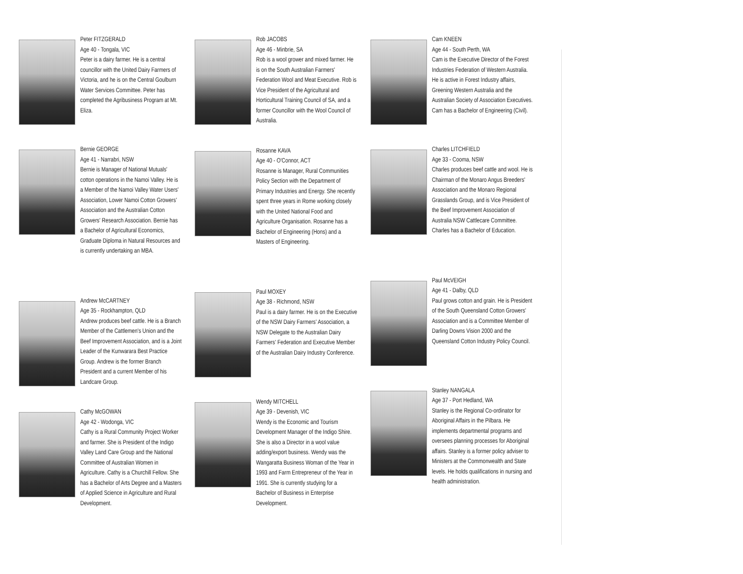Peter FITZGERALD
Age 40 - Tongala, VIC
Peter is a dairy farmer. He is a central councillor with the United Dairy Farmers of Victoria, and he is on the Central Goulburn Water Services Committee. Peter has completed the Agribusiness Program at Mt. Eliza.
Bernie GEORGE
Age 41 - Narrabri, NSW
Bernie is Manager of National Mutuals' cotton operations in the Namoi Valley. He is a Member of the Namoi Valley Water Users' Association, Lower Namoi Cotton Growers' Association and the Australian Cotton Growers' Research Association. Bernie has a Bachelor of Agricultural Economics, Graduate Diploma in Natural Resources and is currently undertaking an MBA.
Andrew McCARTNEY
Age 35 - Rockhampton, QLD
Andrew produces beef cattle. He is a Branch Member of the Cattlemen's Union and the Beef Improvement Association, and is a Joint Leader of the Kunwarara Best Practice Group. Andrew is the former Branch President and a current Member of his Landcare Group.
Cathy McGOWAN
Age 42 - Wodonga, VIC
Cathy is a Rural Community Project Worker and farmer. She is President of the Indigo Valley Land Care Group and the National Committee of Australian Women in Agriculture. Cathy is a Churchill Fellow. She has a Bachelor of Arts Degree and a Masters of Applied Science in Agriculture and Rural Development.
Rob JACOBS
Age 46 - Minbrie, SA
Rob is a wool grower and mixed farmer. He is on the South Australian Farmers' Federation Wool and Meat Executive. Rob is Vice President of the Agricultural and Horticultural Training Council of SA, and a former Councillor with the Wool Council of Australia.
Rosanne KAVA
Age 40 - O'Connor, ACT
Rosanne is Manager, Rural Communities Policy Section with the Department of Primary Industries and Energy. She recently spent three years in Rome working closely with the United National Food and Agriculture Organisation. Rosanne has a Bachelor of Engineering (Hons) and a Masters of Engineering.
Paul MOXEY
Age 38 - Richmond, NSW
Paul is a dairy farmer. He is on the Executive of the NSW Dairy Farmers' Association, a NSW Delegate to the Australian Dairy Farmers' Federation and Executive Member of the Australian Dairy Industry Conference.
Wendy MITCHELL
Age 39 - Devenish, VIC
Wendy is the Economic and Tourism Development Manager of the Indigo Shire. She is also a Director in a wool value adding/export business. Wendy was the Wangaratta Business Woman of the Year in 1993 and Farm Entrepreneur of the Year in 1991. She is currently studying for a Bachelor of Business in Enterprise Development.
Cam KNEEN
Age 44 - South Perth, WA
Cam is the Executive Director of the Forest Industries Federation of Western Australia. He is active in Forest Industry affairs, Greening Western Australia and the Australian Society of Association Executives. Cam has a Bachelor of Engineering (Civil).
Charles LITCHFIELD
Age 33 - Cooma, NSW
Charles produces beef cattle and wool. He is Chairman of the Monaro Angus Breeders' Association and the Monaro Regional Grasslands Group, and is Vice President of the Beef Improvement Association of Australia NSW Cattlecare Committee. Charles has a Bachelor of Education.
Paul McVEIGH
Age 41 - Dalby, QLD
Paul grows cotton and grain. He is President of the South Queensland Cotton Growers' Association and is a Committee Member of Darling Downs Vision 2000 and the Queensland Cotton Industry Policy Council.
Stanley NANGALA
Age 37 - Port Hedland, WA
Stanley is the Regional Co-ordinator for Aboriginal Affairs in the Pilbara. He implements departmental programs and oversees planning processes for Aboriginal affairs. Stanley is a former policy adviser to Ministers at the Commonwealth and State levels. He holds qualifications in nursing and health administration.